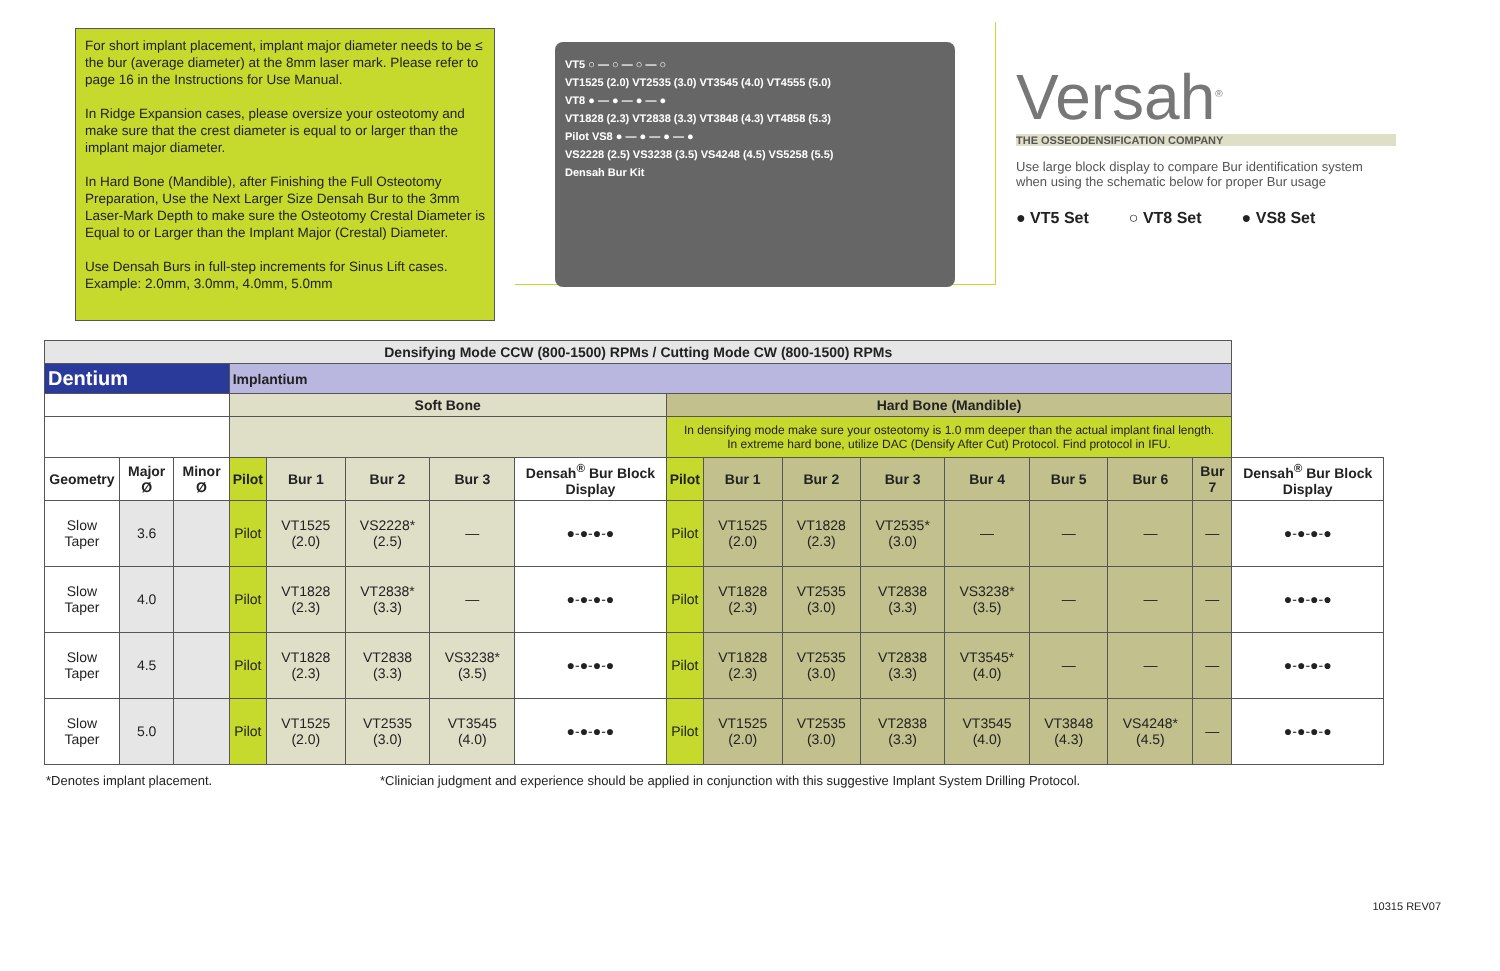For short implant placement, implant major diameter needs to be ≤ the bur (average diameter) at the 8mm laser mark. Please refer to page 16 in the Instructions for Use Manual.
In Ridge Expansion cases, please oversize your osteotomy and make sure that the crest diameter is equal to or larger than the implant major diameter.
In Hard Bone (Mandible), after Finishing the Full Osteotomy Preparation, Use the Next Larger Size Densah Bur to the 3mm Laser-Mark Depth to make sure the Osteotomy Crestal Diameter is Equal to or Larger than the Implant Major (Crestal) Diameter.
Use Densah Burs in full-step increments for Sinus Lift cases. Example: 2.0mm, 3.0mm, 4.0mm, 5.0mm
VT5 ○ — ○ — ○ — ○
VT1525 (2.0) VT2535 (3.0) VT3545 (4.0) VT4555 (5.0)
VT8 ● — ● — ● — ●
VT1828 (2.3) VT2838 (3.3) VT3848 (4.3) VT4858 (5.3)
Pilot VS8 ● — ● — ● — ●
VS2228 (2.5) VS3238 (3.5) VS4248 (4.5) VS5258 (5.5)
Densah Bur Kit
Versah<sup>®</sup>
THE OSSEODENSIFICATION COMPANY
Use large block display to compare Bur identification system when using the schematic below for proper Bur usage
● VT5 Set ○ VT8 Set ● VS8 Set
| Densifying Mode CCW (800-1500) RPMs / Cutting Mode CW (800-1500) RPMs | | | | | | | | | | | | | | | | |
| --- | --- | --- | --- | --- | --- | --- | --- | --- | --- | --- | --- | --- | --- | --- | --- | --- |
| Dentium | | | Implantium | | | | | | | | | | | | | |
| | | | Soft Bone | | | | | Hard Bone (Mandible) | | | | | | | | |
| | | | | | | | | In densifying mode make sure your osteotomy is 1.0 mm deeper than the actual implant final length. In extreme hard bone, utilize DAC (Densify After Cut) Protocol. Find protocol in IFU. | | | | | | | | |
| Geometry | Major Ø | Minor Ø | Pilot | Bur 1 | Bur 2 | Bur 3 | Densah<sup>®</sup> Bur Block Display | Pilot | Bur 1 | Bur 2 | Bur 3 | Bur 4 | Bur 5 | Bur 6 | Bur 7 | Densah<sup>®</sup> Bur Block Display |
| Slow Taper | 3.6 | | Pilot | VT1525 (2.0) | VS2228* (2.5) | — | ●-●-●-● | Pilot | VT1525 (2.0) | VT1828 (2.3) | VT2535* (3.0) | — | — | — | — | ●-●-●-● |
| Slow Taper | 4.0 | | Pilot | VT1828 (2.3) | VT2838* (3.3) | — | ●-●-●-● | Pilot | VT1828 (2.3) | VT2535 (3.0) | VT2838 (3.3) | VS3238* (3.5) | — | — | — | ●-●-●-● |
| Slow Taper | 4.5 | | Pilot | VT1828 (2.3) | VT2838 (3.3) | VS3238* (3.5) | ●-●-●-● | Pilot | VT1828 (2.3) | VT2535 (3.0) | VT2838 (3.3) | VT3545* (4.0) | — | — | — | ●-●-●-● |
| Slow Taper | 5.0 | | Pilot | VT1525 (2.0) | VT2535 (3.0) | VT3545 (4.0) | ●-●-●-● | Pilot | VT1525 (2.0) | VT2535 (3.0) | VT2838 (3.3) | VT3545 (4.0) | VT3848 (4.3) | VS4248* (4.5) | — | ●-●-●-● |
*Denotes implant placement. *Clinician judgment and experience should be applied in conjunction with this suggestive Implant System Drilling Protocol.
10315 REV07